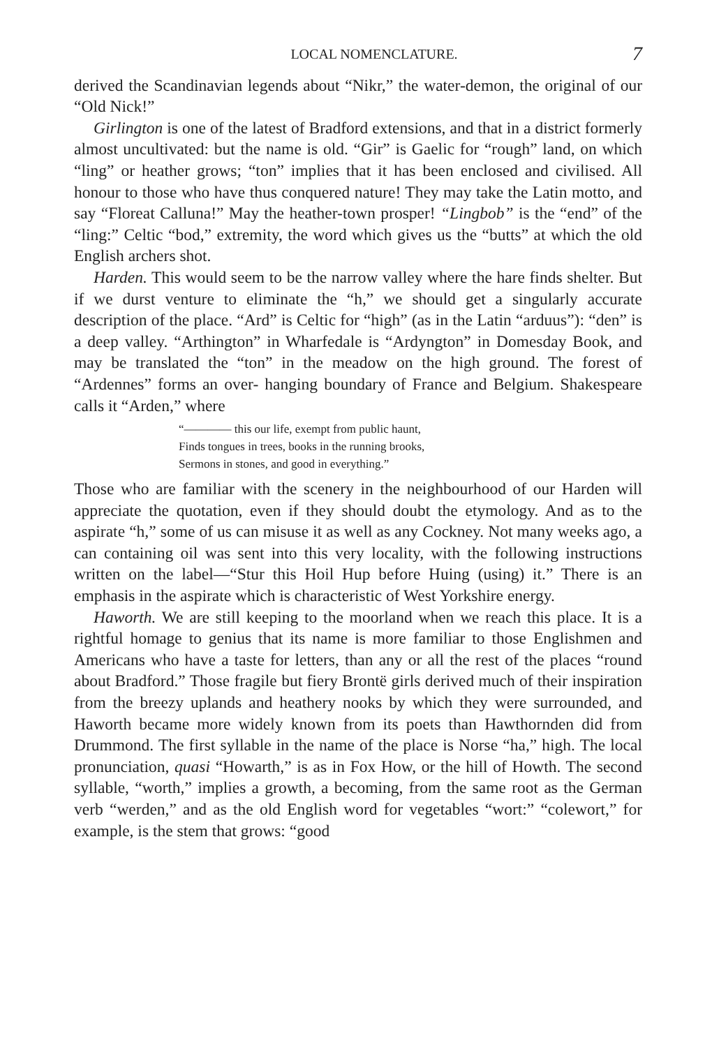LOCAL NOMENCLATURE. 7
derived the Scandinavian legends about “Nikr,” the water-demon, the original of our “Old Nick!”
Girlington is one of the latest of Bradford extensions, and that in a district formerly almost uncultivated: but the name is old. “Gir” is Gaelic for “rough” land, on which “ling” or heather grows; “ton” implies that it has been enclosed and civilised. All honour to those who have thus conquered nature! They may take the Latin motto, and say “Floreat Calluna!” May the heather-town prosper! “Lingbob” is the “end” of the “ling:” Celtic “bod,” extremity, the word which gives us the “butts” at which the old English archers shot.
Harden. This would seem to be the narrow valley where the hare finds shelter. But if we durst venture to eliminate the “h,” we should get a singularly accurate description of the place. “Ard” is Celtic for “high” (as in the Latin “arduus”): “den” is a deep valley. “Arthington” in Wharfedale is “Ardyngton” in Domesday Book, and may be translated the “ton” in the meadow on the high ground. The forest of “Ardennes” forms an over- hanging boundary of France and Belgium. Shakespeare calls it “Arden,” where
“———— this our life, exempt from public haunt,
Finds tongues in trees, books in the running brooks,
Sermons in stones, and good in everything.”
Those who are familiar with the scenery in the neighbourhood of our Harden will appreciate the quotation, even if they should doubt the etymology. And as to the aspirate “h,” some of us can misuse it as well as any Cockney. Not many weeks ago, a can containing oil was sent into this very locality, with the following instructions written on the label—“Stur this Hoil Hup before Huing (using) it.” There is an emphasis in the aspirate which is characteristic of West Yorkshire energy.
Haworth. We are still keeping to the moorland when we reach this place. It is a rightful homage to genius that its name is more familiar to those Englishmen and Americans who have a taste for letters, than any or all the rest of the places “round about Bradford.” Those fragile but fiery Brontë girls derived much of their inspiration from the breezy uplands and heathery nooks by which they were surrounded, and Haworth became more widely known from its poets than Hawthornden did from Drummond. The first syllable in the name of the place is Norse “ha,” high. The local pronunciation, quasi “Howarth,” is as in Fox How, or the hill of Howth. The second syllable, “worth,” implies a growth, a becoming, from the same root as the German verb “werden,” and as the old English word for vegetables “wort:” “colewort,” for example, is the stem that grows: “good